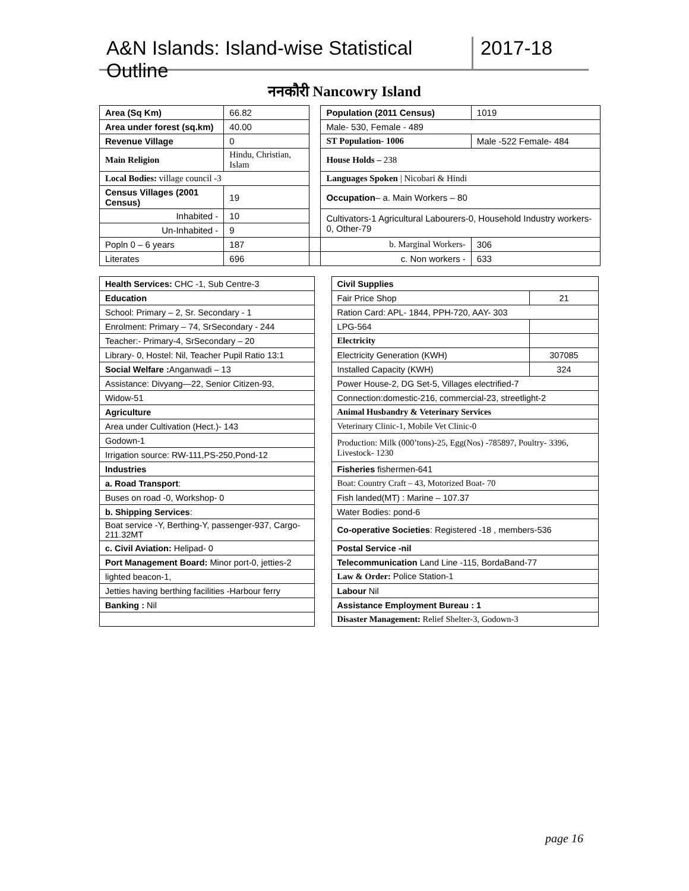A&N Islands: Island-wise Statistical Outline
2017-18
ननकौरी Nancowry Island
| Area (Sq Km) | | 66.82 | | Population (2011 Census) | 1019 | |
| Area under forest (sq.km) | | 40.00 | | Male- 530, Female - 489 | | |
| Revenue Village | | 0 | | ST Population- 1006 | Male -522 Female- 484 | |
| Main Religion | Hindu, Christian, Islam | | | House Holds – 238 | | |
| Local Bodies: village council -3 | | | | Languages Spoken / Nicobari & Hindi | | |
| Census Villages (2001 Census) | | 19 | | Occupation – a. Main Workers – 80 | | |
| Inhabited - | | 10 | | Cultivators-1 Agricultural Labourers-0, Household Industry workers-0, Other-79 | | |
| Un-Inhabited - | | 9 | | | | |
| Popln 0 – 6 years | | 187 | | b. Marginal Workers- | | 306 |
| Literates | | 696 | | c. Non workers - | | 633 |
| Health Services: CHC -1, Sub Centre-3 | | Civil Supplies | |
| Education | | Fair Price Shop | 21 |
| School: Primary – 2, Sr. Secondary - 1 | | Ration Card: APL- 1844, PPH-720, AAY- 303 | |
| Enrolment: Primary – 74, SrSecondary - 244 | | LPG-564 | |
| Teacher:- Primary-4, SrSecondary – 20 | | Electricity | |
| Library- 0, Hostel: Nil, Teacher Pupil Ratio 13:1 | | Electricity Generation (KWH) | 307085 |
| Social Welfare : Anganwadi – 13 | | Installed Capacity (KWH) | 324 |
| Assistance: Divyang—22, Senior Citizen-93, | | Power House-2, DG Set-5, Villages electrified-7 | |
| Widow-51 | | Connection:domestic-216, commercial-23, streetlight-2 | |
| Agriculture | | Animal Husbandry & Veterinary Services | |
| Area under Cultivation (Hect.)- 143 | | Veterinary Clinic-1, Mobile Vet Clinic-0 | |
| Godown-1 | | Production: Milk (000’tons)-25, Egg(Nos) -785897, Poultry- 3396, Livestock- 1230 | |
| Irrigation source: RW-111,PS-250,Pond-12 | | | |
| Industries | | Fisheries fishermen-641 | |
| a. Road Transport : | | Boat: Country Craft – 43, Motorized Boat- 70 | |
| Buses on road -0, Workshop- 0 | | Fish landed(MT) : Marine – 107.37 | |
| b. Shipping Services : | | Water Bodies: pond-6 | |
| Boat service -Y, Berthing-Y, passenger-937, Cargo-211.32MT | | Co-operative Societies : Registered -18 , members-536 | |
| c. Civil Aviation: Helipad- 0 | | Postal Service -nil | |
| Port Management Board: Minor port-0, jetties-2 | | Telecommunication Land Line -115, BordaBand-77 | |
| lighted beacon-1, | | Law & Order: Police Station-1 | |
| Jetties having berthing facilities -Harbour ferry | | Labour Nil | |
| Banking : Nil | | Assistance Employment Bureau : 1 | |
| | | Disaster Management: Relief Shelter-3, Godown-3 | |
page 16